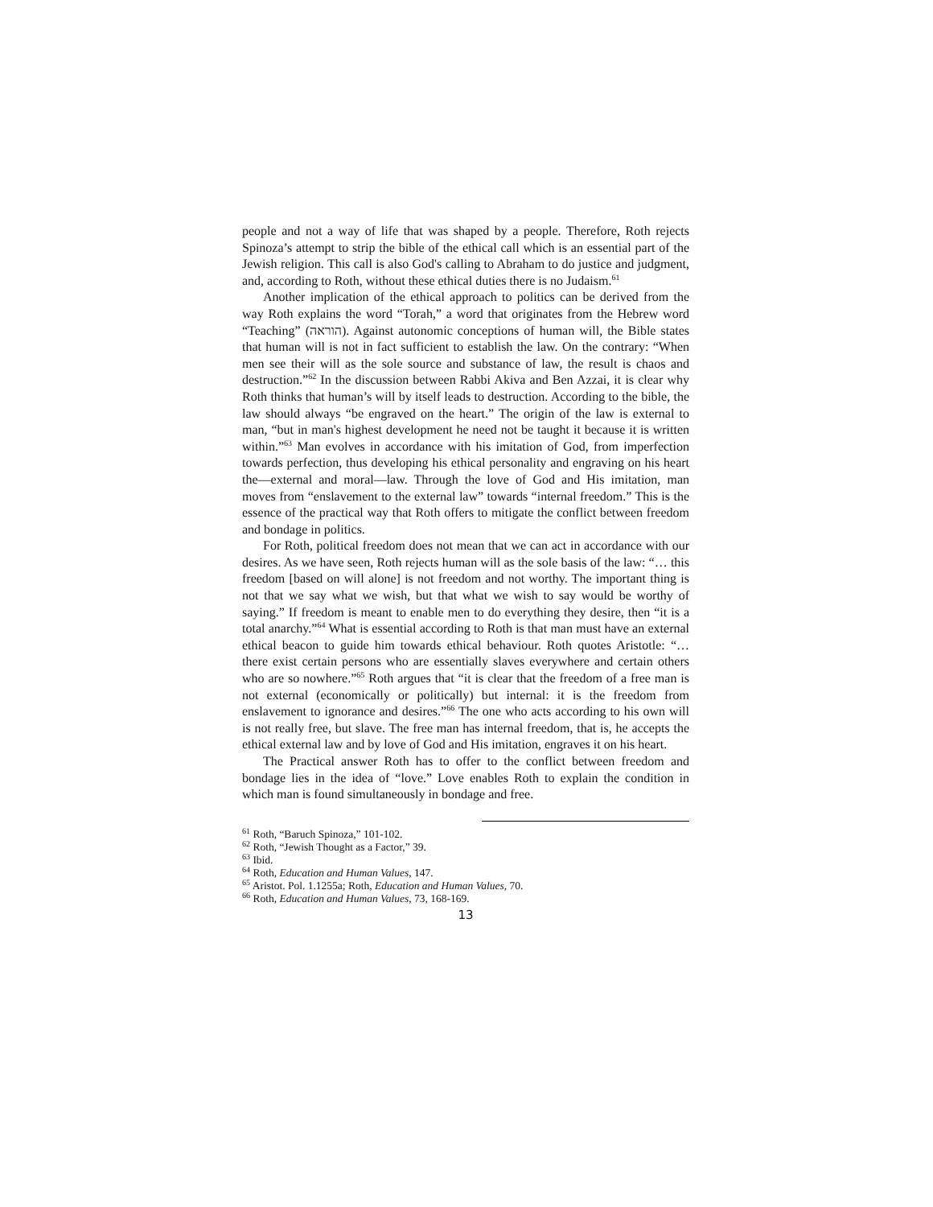people and not a way of life that was shaped by a people. Therefore, Roth rejects Spinoza’s attempt to strip the bible of the ethical call which is an essential part of the Jewish religion. This call is also God's calling to Abraham to do justice and judgment, and, according to Roth, without these ethical duties there is no Judaism.<sup>61</sup>
Another implication of the ethical approach to politics can be derived from the way Roth explains the word “Torah,” a word that originates from the Hebrew word “Teaching” (הוראה). Against autonomic conceptions of human will, the Bible states that human will is not in fact sufficient to establish the law. On the contrary: “When men see their will as the sole source and substance of law, the result is chaos and destruction.”<sup>62</sup> In the discussion between Rabbi Akiva and Ben Azzai, it is clear why Roth thinks that human’s will by itself leads to destruction. According to the bible, the law should always “be engraved on the heart.” The origin of the law is external to man, “but in man's highest development he need not be taught it because it is written within.”<sup>63</sup> Man evolves in accordance with his imitation of God, from imperfection towards perfection, thus developing his ethical personality and engraving on his heart the—external and moral—law. Through the love of God and His imitation, man moves from “enslavement to the external law” towards “internal freedom.” This is the essence of the practical way that Roth offers to mitigate the conflict between freedom and bondage in politics.
For Roth, political freedom does not mean that we can act in accordance with our desires. As we have seen, Roth rejects human will as the sole basis of the law: “… this freedom [based on will alone] is not freedom and not worthy. The important thing is not that we say what we wish, but that what we wish to say would be worthy of saying.” If freedom is meant to enable men to do everything they desire, then “it is a total anarchy.”<sup>64</sup> What is essential according to Roth is that man must have an external ethical beacon to guide him towards ethical behaviour. Roth quotes Aristotle: “… there exist certain persons who are essentially slaves everywhere and certain others who are so nowhere.”<sup>65</sup> Roth argues that “it is clear that the freedom of a free man is not external (economically or politically) but internal: it is the freedom from enslavement to ignorance and desires.”<sup>66</sup> The one who acts according to his own will is not really free, but slave. The free man has internal freedom, that is, he accepts the ethical external law and by love of God and His imitation, engraves it on his heart.
The Practical answer Roth has to offer to the conflict between freedom and bondage lies in the idea of “love.” Love enables Roth to explain the condition in which man is found simultaneously in bondage and free.
<sup>61</sup> Roth, “Baruch Spinoza,” 101-102.
<sup>62</sup> Roth, “Jewish Thought as a Factor,” 39.
<sup>63</sup> Ibid.
<sup>64</sup> Roth, Education and Human Values, 147.
<sup>65</sup> Aristot. Pol. 1.1255a; Roth, Education and Human Values, 70.
<sup>66</sup> Roth, Education and Human Values, 73, 168-169.
13